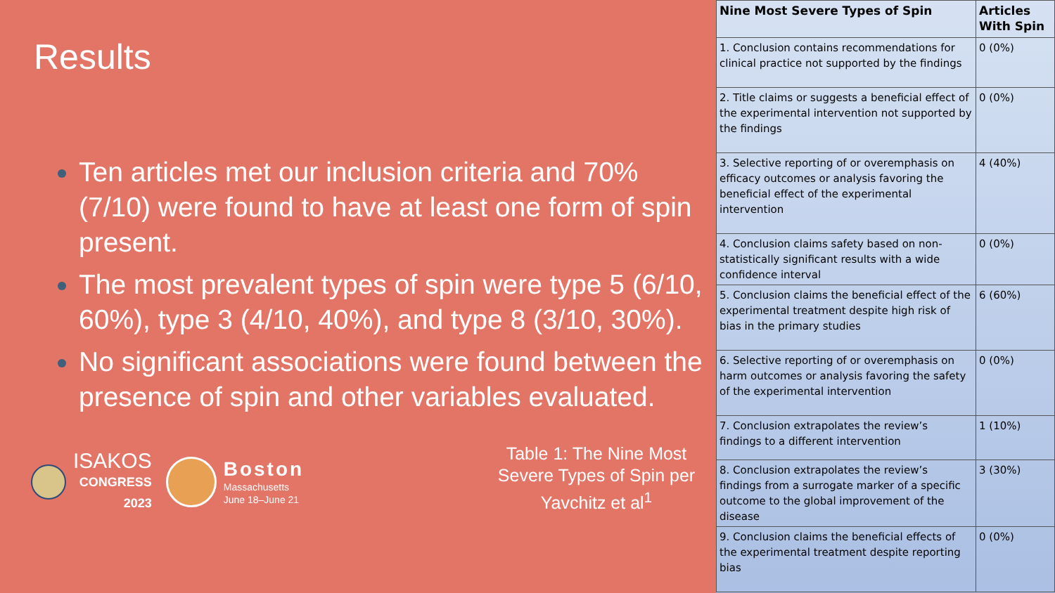Results
Ten articles met our inclusion criteria and 70% (7/10) were found to have at least one form of spin present.
The most prevalent types of spin were type 5 (6/10, 60%), type 3 (4/10, 40%), and type 8 (3/10, 30%).
No significant associations were found between the presence of spin and other variables evaluated.
ISAKOS
CONGRESS
2023
Boston
Massachusetts
June 18–June 21
Table 1: The Nine Most Severe Types of Spin per Yavchitz et al<sup>1</sup>
| Nine Most Severe Types of Spin | Articles With Spin |
| --- | --- |
| 1. Conclusion contains recommendations for clinical practice not supported by the findings | 0 (0%) |
| 2. Title claims or suggests a beneficial effect of the experimental intervention not supported by the findings | 0 (0%) |
| 3. Selective reporting of or overemphasis on efficacy outcomes or analysis favoring the beneficial effect of the experimental intervention | 4 (40%) |
| 4. Conclusion claims safety based on non-statistically significant results with a wide confidence interval | 0 (0%) |
| 5. Conclusion claims the beneficial effect of the experimental treatment despite high risk of bias in the primary studies | 6 (60%) |
| 6. Selective reporting of or overemphasis on harm outcomes or analysis favoring the safety of the experimental intervention | 0 (0%) |
| 7. Conclusion extrapolates the review’s findings to a different intervention | 1 (10%) |
| 8. Conclusion extrapolates the review’s findings from a surrogate marker of a specific outcome to the global improvement of the disease | 3 (30%) |
| 9. Conclusion claims the beneficial effects of the experimental treatment despite reporting bias | 0 (0%) |